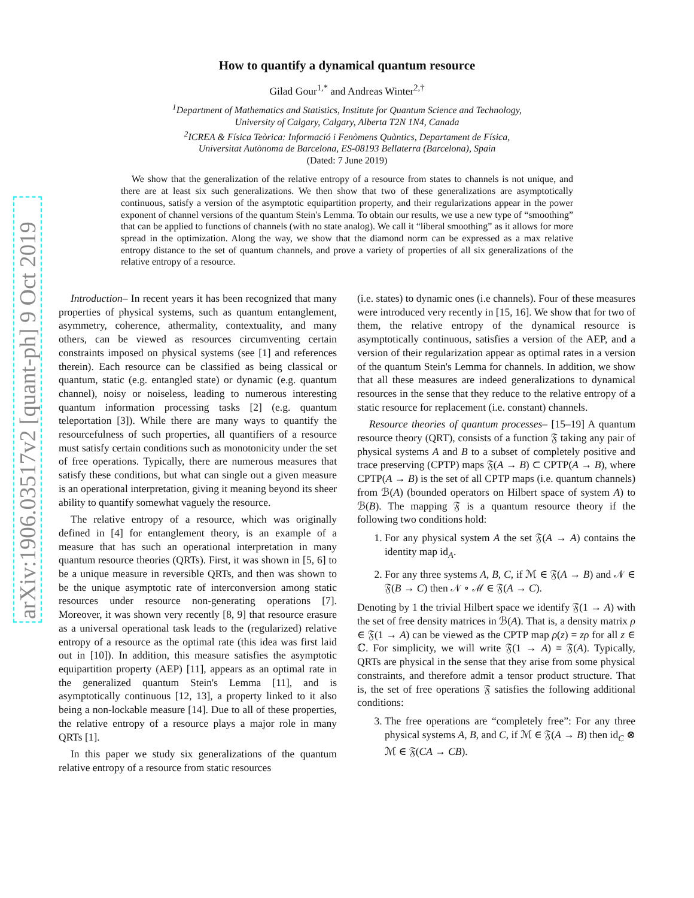arXiv:1906.03517v2 [quant-ph] 9 Oct 2019
How to quantify a dynamical quantum resource
Gilad Gour<sup>1,*</sup> and Andreas Winter<sup>2,†</sup>
<sup>1</sup> Department of Mathematics and Statistics, Institute for Quantum Science and Technology,
University of Calgary, Calgary, Alberta T2N 1N4, Canada
<sup>2</sup> ICREA & Física Teòrica: Informació i Fenòmens Quàntics, Departament de Física,
Universitat Autònoma de Barcelona, ES-08193 Bellaterra (Barcelona), Spain
(Dated: 7 June 2019)
We show that the generalization of the relative entropy of a resource from states to channels is not unique, and there are at least six such generalizations. We then show that two of these generalizations are asymptotically continuous, satisfy a version of the asymptotic equipartition property, and their regularizations appear in the power exponent of channel versions of the quantum Stein's Lemma. To obtain our results, we use a new type of “smoothing” that can be applied to functions of channels (with no state analog). We call it “liberal smoothing” as it allows for more spread in the optimization. Along the way, we show that the diamond norm can be expressed as a max relative entropy distance to the set of quantum channels, and prove a variety of properties of all six generalizations of the relative entropy of a resource.
Introduction– In recent years it has been recognized that many properties of physical systems, such as quantum entanglement, asymmetry, coherence, athermality, contextuality, and many others, can be viewed as resources circumventing certain constraints imposed on physical systems (see [1] and references therein). Each resource can be classified as being classical or quantum, static (e.g. entangled state) or dynamic (e.g. quantum channel), noisy or noiseless, leading to numerous interesting quantum information processing tasks [2] (e.g. quantum teleportation [3]). While there are many ways to quantify the resourcefulness of such properties, all quantifiers of a resource must satisfy certain conditions such as monotonicity under the set of free operations. Typically, there are numerous measures that satisfy these conditions, but what can single out a given measure is an operational interpretation, giving it meaning beyond its sheer ability to quantify somewhat vaguely the resource.
The relative entropy of a resource, which was originally defined in [4] for entanglement theory, is an example of a measure that has such an operational interpretation in many quantum resource theories (QRTs). First, it was shown in [5, 6] to be a unique measure in reversible QRTs, and then was shown to be the unique asymptotic rate of interconversion among static resources under resource non-generating operations [7]. Moreover, it was shown very recently [8, 9] that resource erasure as a universal operational task leads to the (regularized) relative entropy of a resource as the optimal rate (this idea was first laid out in [10]). In addition, this measure satisfies the asymptotic equipartition property (AEP) [11], appears as an optimal rate in the generalized quantum Stein's Lemma [11], and is asymptotically continuous [12, 13], a property linked to it also being a non-lockable measure [14]. Due to all of these properties, the relative entropy of a resource plays a major role in many QRTs [1].
In this paper we study six generalizations of the quantum relative entropy of a resource from static resources
(i.e. states) to dynamic ones (i.e channels). Four of these measures were introduced very recently in [15, 16]. We show that for two of them, the relative entropy of the dynamical resource is asymptotically continuous, satisfies a version of the AEP, and a version of their regularization appear as optimal rates in a version of the quantum Stein's Lemma for channels. In addition, we show that all these measures are indeed generalizations to dynamical resources in the sense that they reduce to the relative entropy of a static resource for replacement (i.e. constant) channels.
Resource theories of quantum processes– [15–19] A quantum resource theory (QRT), consists of a function 𝔉 taking any pair of physical systems A and B to a subset of completely positive and trace preserving (CPTP) maps 𝔉(A → B) ⊂ CPTP(A → B), where CPTP(A → B) is the set of all CPTP maps (i.e. quantum channels) from ℬ(A) (bounded operators on Hilbert space of system A) to ℬ(B). The mapping 𝔉 is a quantum resource theory if the following two conditions hold:
1. For any physical system A the set 𝔉(A → A) contains the identity map id<sub>A</sub>.
2. For any three systems A, B, C, if ℳ ∈ 𝔉(A → B) and 𝒩 ∈ 𝔉(B → C) then 𝒩 ∘ ℳ ∈ 𝔉(A → C).
Denoting by 1 the trivial Hilbert space we identify 𝔉(1 → A) with the set of free density matrices in ℬ(A). That is, a density matrix ρ ∈ 𝔉(1 → A) can be viewed as the CPTP map ρ(z) = zρ for all z ∈ ℂ. For simplicity, we will write 𝔉(1 → A) ≡ 𝔉(A). Typically, QRTs are physical in the sense that they arise from some physical constraints, and therefore admit a tensor product structure. That is, the set of free operations 𝔉 satisfies the following additional conditions:
3. The free operations are “completely free”: For any three physical systems A, B, and C, if ℳ ∈ 𝔉(A → B) then id<sub>C</sub> ⊗ ℳ ∈ 𝔉(CA → CB).